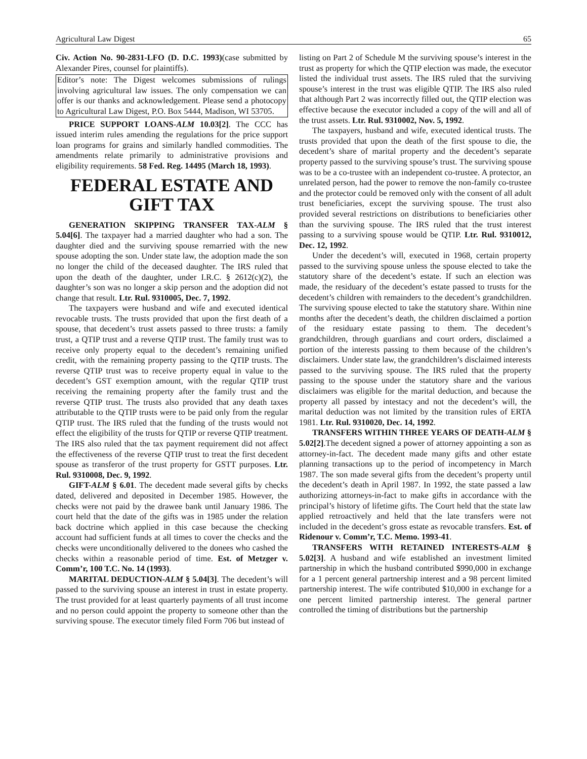Agricultural Law Digest 65
Civ. Action No. 90-2831-LFO (D. D.C. 1993)(case submitted by Alexander Pires, counsel for plaintiffs).
Editor’s note: The Digest welcomes submissions of rulings involving agricultural law issues. The only compensation we can offer is our thanks and acknowledgement. Please send a photocopy to Agricultural Law Digest, P.O. Box 5444, Madison, WI 53705.
PRICE SUPPORT LOANS-ALM 10.03[2]. The CCC has issued interim rules amending the regulations for the price support loan programs for grains and similarly handled commodities. The amendments relate primarily to administrative provisions and eligibility requirements. 58 Fed. Reg. 14495 (March 18, 1993).
FEDERAL ESTATE AND GIFT TAX
GENERATION SKIPPING TRANSFER TAX-ALM § 5.04[6]. The taxpayer had a married daughter who had a son. The daughter died and the surviving spouse remarried with the new spouse adopting the son. Under state law, the adoption made the son no longer the child of the deceased daughter. The IRS ruled that upon the death of the daughter, under I.R.C. § 2612(c)(2), the daughter’s son was no longer a skip person and the adoption did not change that result. Ltr. Rul. 9310005, Dec. 7, 1992.
The taxpayers were husband and wife and executed identical revocable trusts. The trusts provided that upon the first death of a spouse, that decedent’s trust assets passed to three trusts: a family trust, a QTIP trust and a reverse QTIP trust. The family trust was to receive only property equal to the decedent’s remaining unified credit, with the remaining property passing to the QTIP trusts. The reverse QTIP trust was to receive property equal in value to the decedent’s GST exemption amount, with the regular QTIP trust receiving the remaining property after the family trust and the reverse QTIP trust. The trusts also provided that any death taxes attributable to the QTIP trusts were to be paid only from the regular QTIP trust. The IRS ruled that the funding of the trusts would not effect the eligibility of the trusts for QTIP or reverse QTIP treatment. The IRS also ruled that the tax payment requirement did not affect the effectiveness of the reverse QTIP trust to treat the first decedent spouse as transferor of the trust property for GSTT purposes. Ltr. Rul. 9310008, Dec. 9, 1992.
GIFT-ALM § 6.01. The decedent made several gifts by checks dated, delivered and deposited in December 1985. However, the checks were not paid by the drawee bank until January 1986. The court held that the date of the gifts was in 1985 under the relation back doctrine which applied in this case because the checking account had sufficient funds at all times to cover the checks and the checks were unconditionally delivered to the donees who cashed the checks within a reasonable period of time. Est. of Metzger v. Comm’r, 100 T.C. No. 14 (1993).
MARITAL DEDUCTION-ALM § 5.04[3]. The decedent’s will passed to the surviving spouse an interest in trust in estate property. The trust provided for at least quarterly payments of all trust income and no person could appoint the property to someone other than the surviving spouse. The executor timely filed Form 706 but instead of
listing on Part 2 of Schedule M the surviving spouse’s interest in the trust as property for which the QTIP election was made, the executor listed the individual trust assets. The IRS ruled that the surviving spouse’s interest in the trust was eligible QTIP. The IRS also ruled that although Part 2 was incorrectly filled out, the QTIP election was effective because the executor included a copy of the will and all of the trust assets. Ltr. Rul. 9310002, Nov. 5, 1992.
The taxpayers, husband and wife, executed identical trusts. The trusts provided that upon the death of the first spouse to die, the decedent’s share of marital property and the decedent’s separate property passed to the surviving spouse’s trust. The surviving spouse was to be a co-trustee with an independent co-trustee. A protector, an unrelated person, had the power to remove the non-family co-trustee and the protector could be removed only with the consent of all adult trust beneficiaries, except the surviving spouse. The trust also provided several restrictions on distributions to beneficiaries other than the surviving spouse. The IRS ruled that the trust interest passing to a surviving spouse would be QTIP. Ltr. Rul. 9310012, Dec. 12, 1992.
Under the decedent’s will, executed in 1968, certain property passed to the surviving spouse unless the spouse elected to take the statutory share of the decedent’s estate. If such an election was made, the residuary of the decedent’s estate passed to trusts for the decedent’s children with remainders to the decedent’s grandchildren. The surviving spouse elected to take the statutory share. Within nine months after the decedent’s death, the children disclaimed a portion of the residuary estate passing to them. The decedent’s grandchildren, through guardians and court orders, disclaimed a portion of the interests passing to them because of the children’s disclaimers. Under state law, the grandchildren’s disclaimed interests passed to the surviving spouse. The IRS ruled that the property passing to the spouse under the statutory share and the various disclaimers was eligible for the marital deduction, and because the property all passed by intestacy and not the decedent’s will, the marital deduction was not limited by the transition rules of ERTA 1981. Ltr. Rul. 9310020, Dec. 14, 1992.
TRANSFERS WITHIN THREE YEARS OF DEATH-ALM § 5.02[2].The decedent signed a power of attorney appointing a son as attorney-in-fact. The decedent made many gifts and other estate planning transactions up to the period of incompetency in March 1987. The son made several gifts from the decedent’s property until the decedent’s death in April 1987. In 1992, the state passed a law authorizing attorneys-in-fact to make gifts in accordance with the principal’s history of lifetime gifts. The Court held that the state law applied retroactively and held that the late transfers were not included in the decedent’s gross estate as revocable transfers. Est. of Ridenour v. Comm’r, T.C. Memo. 1993-41.
TRANSFERS WITH RETAINED INTERESTS-ALM § 5.02[3]. A husband and wife established an investment limited partnership in which the husband contributed $990,000 in exchange for a 1 percent general partnership interest and a 98 percent limited partnership interest. The wife contributed $10,000 in exchange for a one percent limited partnership interest. The general partner controlled the timing of distributions but the partnership